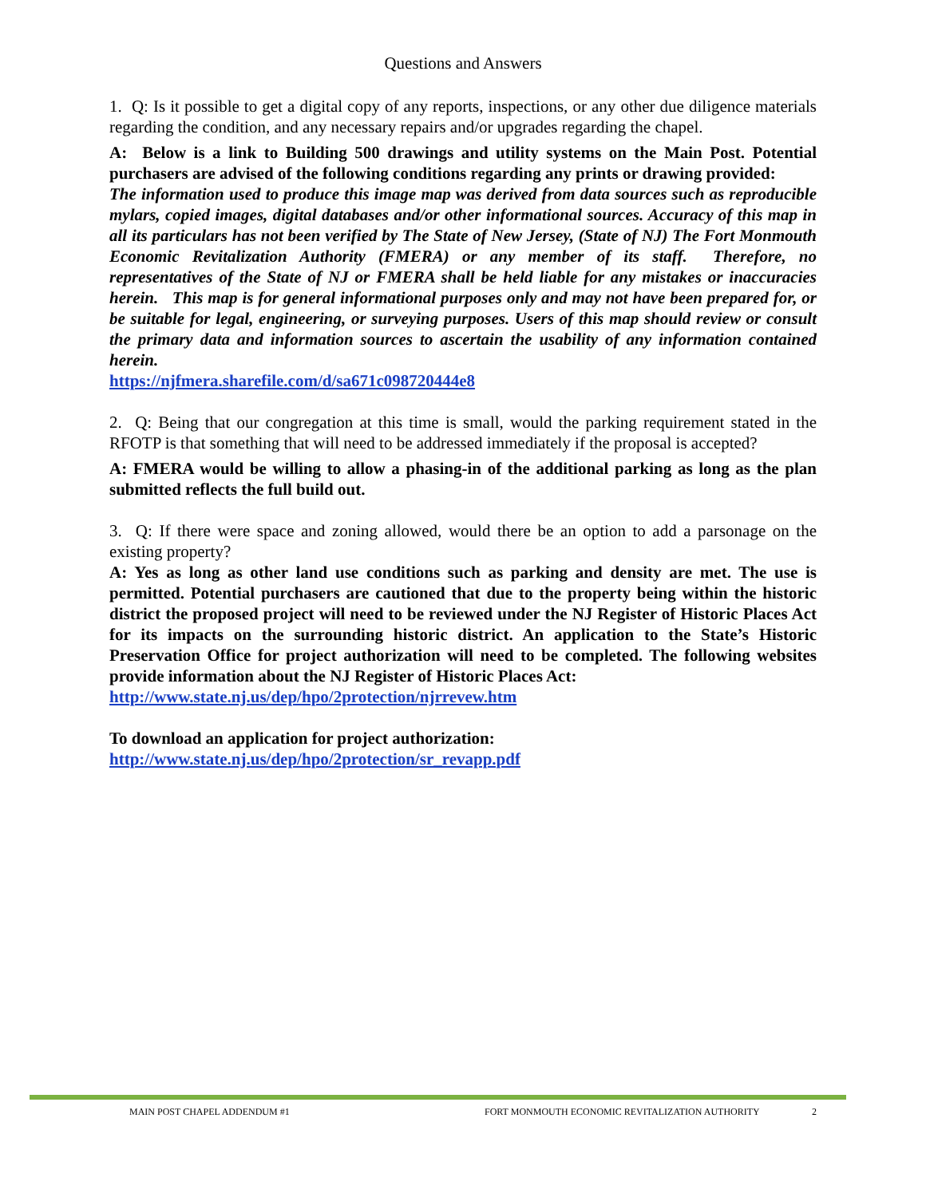Questions and Answers
1. Q: Is it possible to get a digital copy of any reports, inspections, or any other due diligence materials regarding the condition, and any necessary repairs and/or upgrades regarding the chapel.
A: Below is a link to Building 500 drawings and utility systems on the Main Post. Potential purchasers are advised of the following conditions regarding any prints or drawing provided:
The information used to produce this image map was derived from data sources such as reproducible mylars, copied images, digital databases and/or other informational sources. Accuracy of this map in all its particulars has not been verified by The State of New Jersey, (State of NJ) The Fort Monmouth Economic Revitalization Authority (FMERA) or any member of its staff. Therefore, no representatives of the State of NJ or FMERA shall be held liable for any mistakes or inaccuracies herein. This map is for general informational purposes only and may not have been prepared for, or be suitable for legal, engineering, or surveying purposes. Users of this map should review or consult the primary data and information sources to ascertain the usability of any information contained herein.
https://njfmera.sharefile.com/d/sa671c098720444e8
2. Q: Being that our congregation at this time is small, would the parking requirement stated in the RFOTP is that something that will need to be addressed immediately if the proposal is accepted?
A: FMERA would be willing to allow a phasing-in of the additional parking as long as the plan submitted reflects the full build out.
3. Q: If there were space and zoning allowed, would there be an option to add a parsonage on the existing property?
A: Yes as long as other land use conditions such as parking and density are met. The use is permitted. Potential purchasers are cautioned that due to the property being within the historic district the proposed project will need to be reviewed under the NJ Register of Historic Places Act for its impacts on the surrounding historic district. An application to the State’s Historic Preservation Office for project authorization will need to be completed. The following websites provide information about the NJ Register of Historic Places Act:
http://www.state.nj.us/dep/hpo/2protection/njrrevew.htm
To download an application for project authorization:
http://www.state.nj.us/dep/hpo/2protection/sr_revapp.pdf
MAIN POST CHAPEL ADDENDUM #1 FORT MONMOUTH ECONOMIC REVITALIZATION AUTHORITY 2